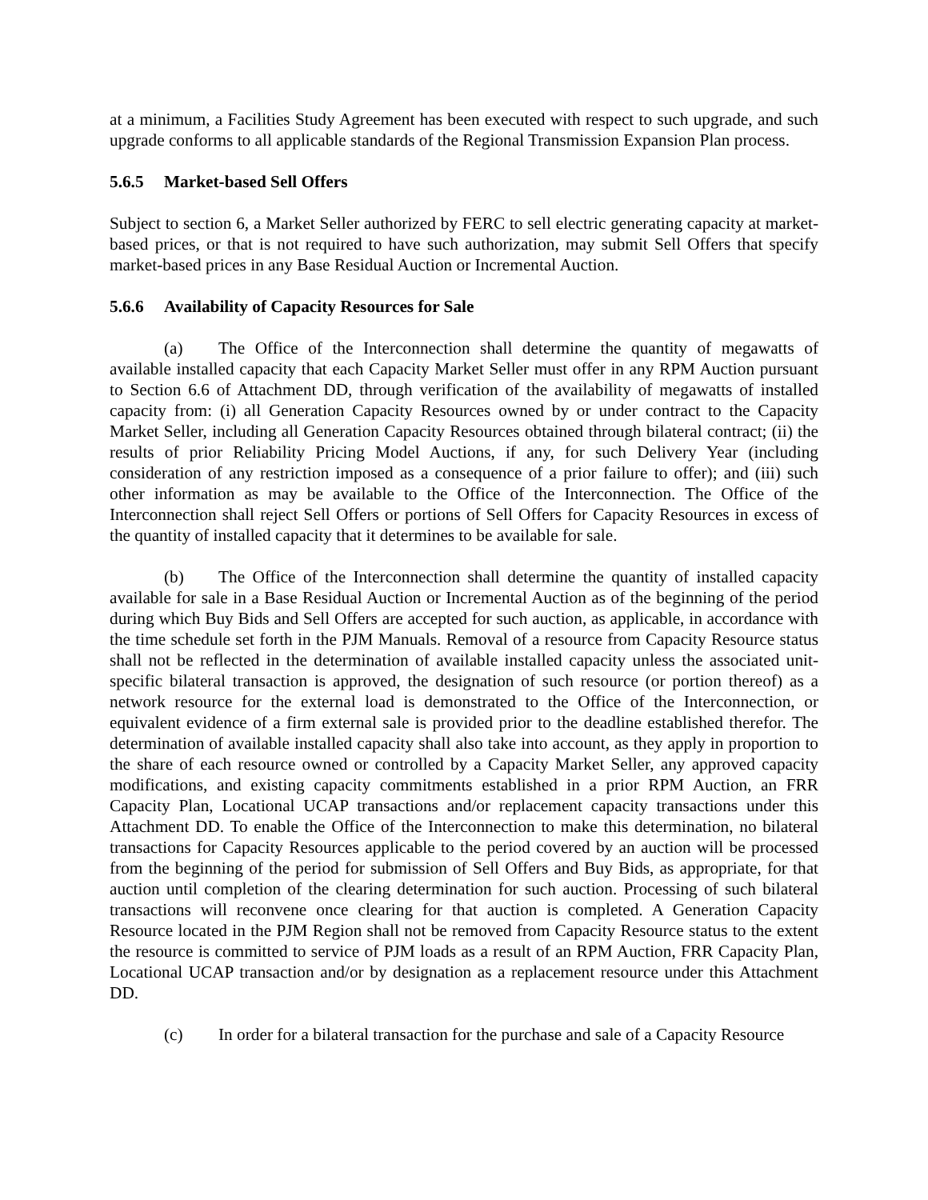at a minimum, a Facilities Study Agreement has been executed with respect to such upgrade, and such upgrade conforms to all applicable standards of the Regional Transmission Expansion Plan process.
5.6.5 Market-based Sell Offers
Subject to section 6, a Market Seller authorized by FERC to sell electric generating capacity at market-based prices, or that is not required to have such authorization, may submit Sell Offers that specify market-based prices in any Base Residual Auction or Incremental Auction.
5.6.6 Availability of Capacity Resources for Sale
(a) The Office of the Interconnection shall determine the quantity of megawatts of available installed capacity that each Capacity Market Seller must offer in any RPM Auction pursuant to Section 6.6 of Attachment DD, through verification of the availability of megawatts of installed capacity from: (i) all Generation Capacity Resources owned by or under contract to the Capacity Market Seller, including all Generation Capacity Resources obtained through bilateral contract; (ii) the results of prior Reliability Pricing Model Auctions, if any, for such Delivery Year (including consideration of any restriction imposed as a consequence of a prior failure to offer); and (iii) such other information as may be available to the Office of the Interconnection. The Office of the Interconnection shall reject Sell Offers or portions of Sell Offers for Capacity Resources in excess of the quantity of installed capacity that it determines to be available for sale.
(b) The Office of the Interconnection shall determine the quantity of installed capacity available for sale in a Base Residual Auction or Incremental Auction as of the beginning of the period during which Buy Bids and Sell Offers are accepted for such auction, as applicable, in accordance with the time schedule set forth in the PJM Manuals. Removal of a resource from Capacity Resource status shall not be reflected in the determination of available installed capacity unless the associated unit-specific bilateral transaction is approved, the designation of such resource (or portion thereof) as a network resource for the external load is demonstrated to the Office of the Interconnection, or equivalent evidence of a firm external sale is provided prior to the deadline established therefor. The determination of available installed capacity shall also take into account, as they apply in proportion to the share of each resource owned or controlled by a Capacity Market Seller, any approved capacity modifications, and existing capacity commitments established in a prior RPM Auction, an FRR Capacity Plan, Locational UCAP transactions and/or replacement capacity transactions under this Attachment DD. To enable the Office of the Interconnection to make this determination, no bilateral transactions for Capacity Resources applicable to the period covered by an auction will be processed from the beginning of the period for submission of Sell Offers and Buy Bids, as appropriate, for that auction until completion of the clearing determination for such auction. Processing of such bilateral transactions will reconvene once clearing for that auction is completed. A Generation Capacity Resource located in the PJM Region shall not be removed from Capacity Resource status to the extent the resource is committed to service of PJM loads as a result of an RPM Auction, FRR Capacity Plan, Locational UCAP transaction and/or by designation as a replacement resource under this Attachment DD.
(c) In order for a bilateral transaction for the purchase and sale of a Capacity Resource